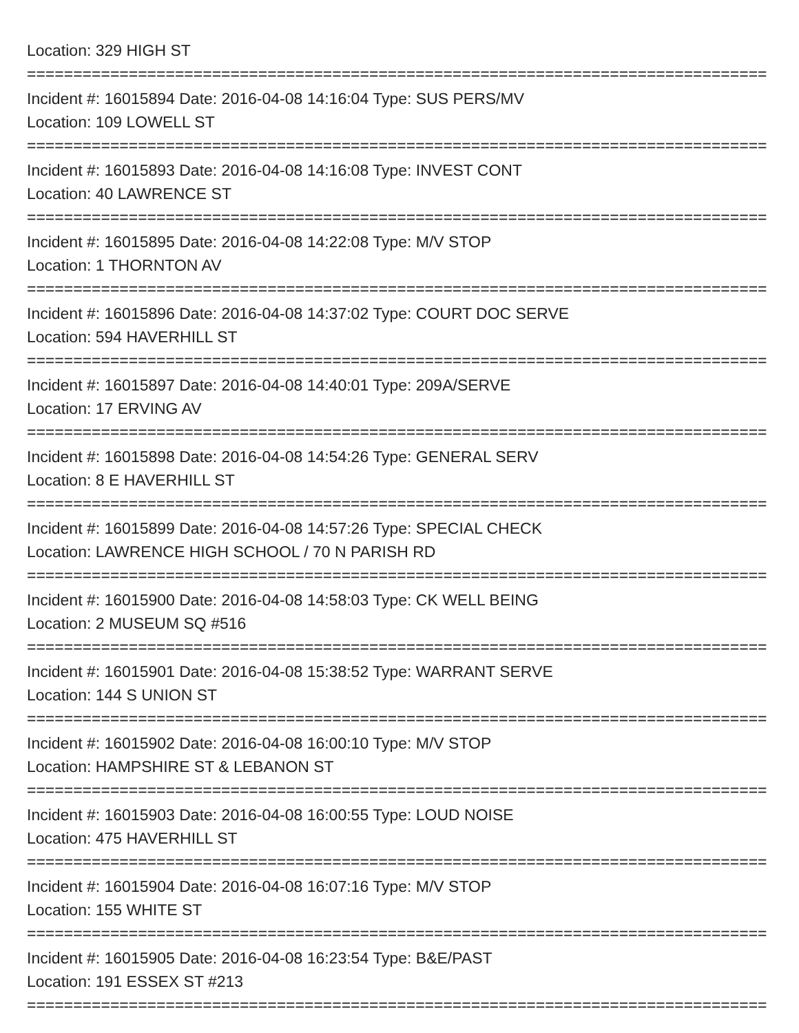Location: 329 HIGH ST
================================================================================
Incident #: 16015894 Date: 2016-04-08 14:16:04 Type: SUS PERS/MV
Location: 109 LOWELL ST
================================================================================
Incident #: 16015893 Date: 2016-04-08 14:16:08 Type: INVEST CONT
Location: 40 LAWRENCE ST
================================================================================
Incident #: 16015895 Date: 2016-04-08 14:22:08 Type: M/V STOP
Location: 1 THORNTON AV
================================================================================
Incident #: 16015896 Date: 2016-04-08 14:37:02 Type: COURT DOC SERVE
Location: 594 HAVERHILL ST
================================================================================
Incident #: 16015897 Date: 2016-04-08 14:40:01 Type: 209A/SERVE
Location: 17 ERVING AV
================================================================================
Incident #: 16015898 Date: 2016-04-08 14:54:26 Type: GENERAL SERV
Location: 8 E HAVERHILL ST
================================================================================
Incident #: 16015899 Date: 2016-04-08 14:57:26 Type: SPECIAL CHECK
Location: LAWRENCE HIGH SCHOOL / 70 N PARISH RD
================================================================================
Incident #: 16015900 Date: 2016-04-08 14:58:03 Type: CK WELL BEING
Location: 2 MUSEUM SQ #516
================================================================================
Incident #: 16015901 Date: 2016-04-08 15:38:52 Type: WARRANT SERVE
Location: 144 S UNION ST
================================================================================
Incident #: 16015902 Date: 2016-04-08 16:00:10 Type: M/V STOP
Location: HAMPSHIRE ST & LEBANON ST
================================================================================
Incident #: 16015903 Date: 2016-04-08 16:00:55 Type: LOUD NOISE
Location: 475 HAVERHILL ST
================================================================================
Incident #: 16015904 Date: 2016-04-08 16:07:16 Type: M/V STOP
Location: 155 WHITE ST
================================================================================
Incident #: 16015905 Date: 2016-04-08 16:23:54 Type: B&E/PAST
Location: 191 ESSEX ST #213
================================================================================